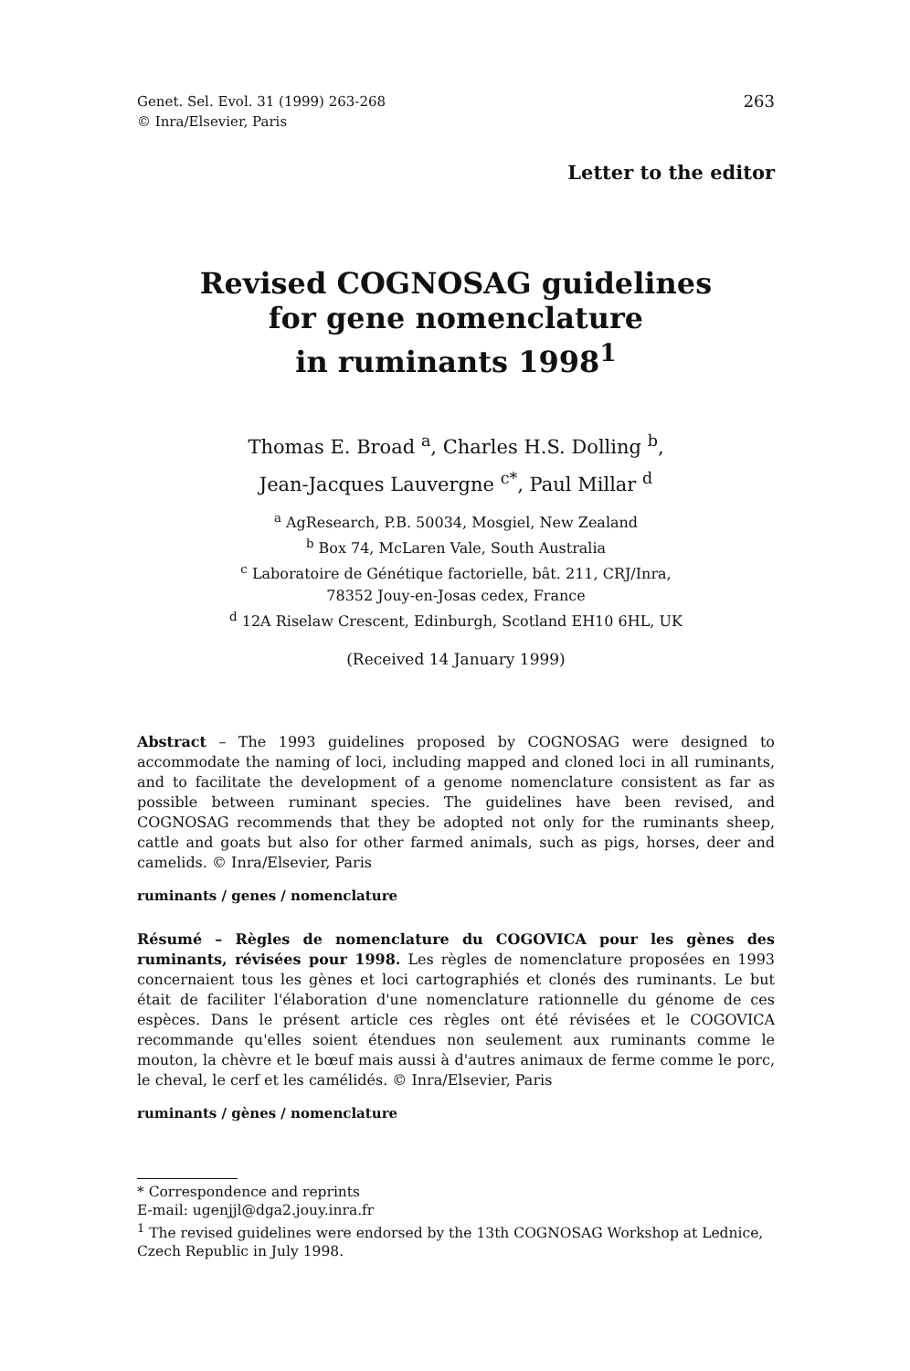Genet. Sel. Evol. 31 (1999) 263-268
© Inra/Elsevier, Paris
263
Letter to the editor
Revised COGNOSAG guidelines
for gene nomenclature
in ruminants 1998<sup>1</sup>
Thomas E. Broad <sup>a</sup>, Charles H.S. Dolling <sup>b</sup>,
Jean-Jacques Lauvergne <sup>c*</sup>, Paul Millar <sup>d</sup>
<sup>a</sup> AgResearch, P.B. 50034, Mosgiel, New Zealand
<sup>b</sup> Box 74, McLaren Vale, South Australia
<sup>c</sup> Laboratoire de Génétique factorielle, bât. 211, CRJ/Inra,
78352 Jouy-en-Josas cedex, France
<sup>d</sup> 12A Riselaw Crescent, Edinburgh, Scotland EH10 6HL, UK
(Received 14 January 1999)
Abstract – The 1993 guidelines proposed by COGNOSAG were designed to accommodate the naming of loci, including mapped and cloned loci in all ruminants, and to facilitate the development of a genome nomenclature consistent as far as possible between ruminant species. The guidelines have been revised, and COGNOSAG recommends that they be adopted not only for the ruminants sheep, cattle and goats but also for other farmed animals, such as pigs, horses, deer and camelids. © Inra/Elsevier, Paris
ruminants / genes / nomenclature
Résumé – Règles de nomenclature du COGOVICA pour les gènes des ruminants, révisées pour 1998. Les règles de nomenclature proposées en 1993 concernaient tous les gènes et loci cartographiés et clonés des ruminants. Le but était de faciliter l'élaboration d'une nomenclature rationnelle du génome de ces espèces. Dans le présent article ces règles ont été révisées et le COGOVICA recommande qu'elles soient étendues non seulement aux ruminants comme le mouton, la chèvre et le bœuf mais aussi à d'autres animaux de ferme comme le porc, le cheval, le cerf et les camélidés. © Inra/Elsevier, Paris
ruminants / gènes / nomenclature
* Correspondence and reprints
E-mail: ugenjjl@dga2.jouy.inra.fr
<sup>1</sup> The revised guidelines were endorsed by the 13th COGNOSAG Workshop at Lednice, Czech Republic in July 1998.